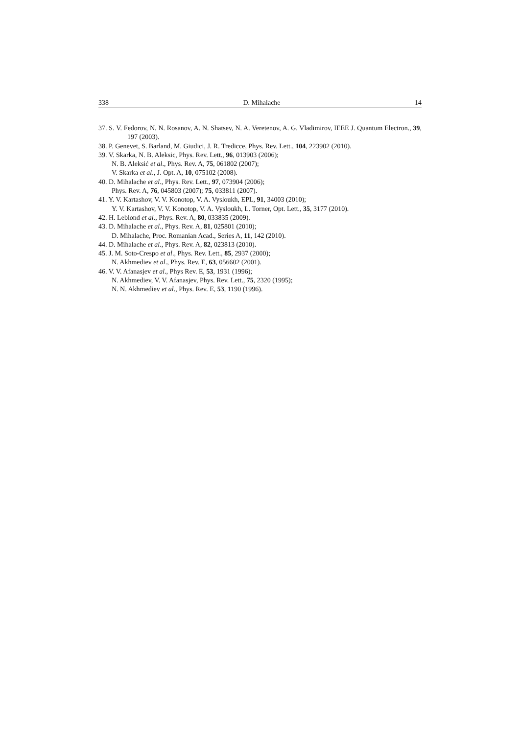338 D. Mihalache 14
37. S. V. Fedorov, N. N. Rosanov, A. N. Shatsev, N. A. Veretenov, A. G. Vladimirov, IEEE J. Quantum Electron., 39, 197 (2003).
38. P. Genevet, S. Barland, M. Giudici, J. R. Tredicce, Phys. Rev. Lett., 104, 223902 (2010).
39. V. Skarka, N. B. Aleksic, Phys. Rev. Lett., 96, 013903 (2006);
N. B. Aleksić et al., Phys. Rev. A, 75, 061802 (2007);
V. Skarka et al., J. Opt. A, 10, 075102 (2008).
40. D. Mihalache et al., Phys. Rev. Lett., 97, 073904 (2006);
Phys. Rev. A, 76, 045803 (2007); 75, 033811 (2007).
41. Y. V. Kartashov, V. V. Konotop, V. A. Vysloukh, EPL, 91, 34003 (2010);
Y. V. Kartashov, V. V. Konotop, V. A. Vysloukh, L. Torner, Opt. Lett., 35, 3177 (2010).
42. H. Leblond et al., Phys. Rev. A, 80, 033835 (2009).
43. D. Mihalache et al., Phys. Rev. A, 81, 025801 (2010);
D. Mihalache, Proc. Romanian Acad., Series A, 11, 142 (2010).
44. D. Mihalache et al., Phys. Rev. A, 82, 023813 (2010).
45. J. M. Soto-Crespo et al., Phys. Rev. Lett., 85, 2937 (2000);
N. Akhmediev et al., Phys. Rev. E, 63, 056602 (2001).
46. V. V. Afanasjev et al., Phys Rev. E, 53, 1931 (1996);
N. Akhmediev, V. V. Afanasjev, Phys. Rev. Lett., 75, 2320 (1995);
N. N. Akhmediev et al., Phys. Rev. E, 53, 1190 (1996).